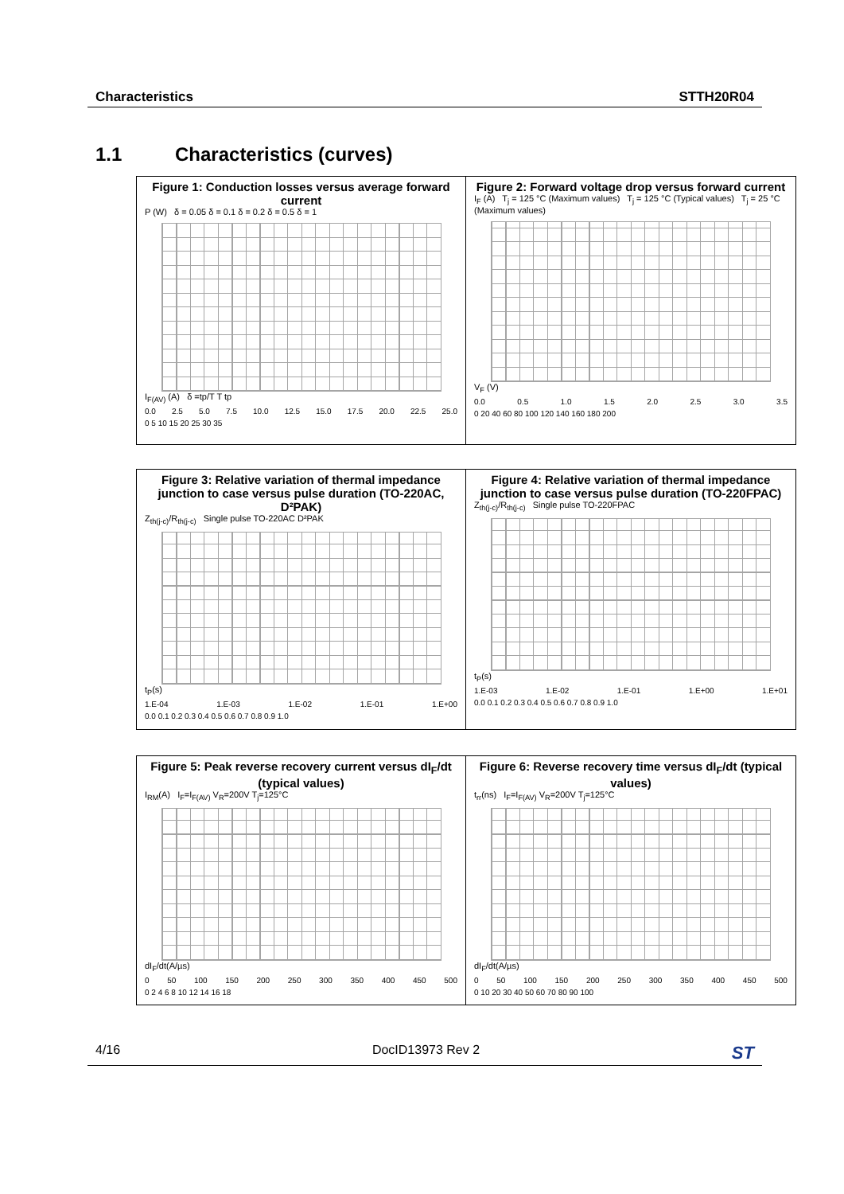Characteristics STTH20R04
1.1 Characteristics (curves)
Figure 1: Conduction losses versus average forward current
P (W) δ = 0.05 δ = 0.1 δ = 0.2 δ = 0.5 δ = 1
I<sub>F(AV)</sub> (A) δ =tp/T T tp
0.0 2.5 5.0 7.5 10.0 12.5 15.0 17.5 20.0 22.5 25.0
0 5 10 15 20 25 30 35
Figure 2: Forward voltage drop versus forward current
I<sub>F</sub> (A) T<sub>j</sub> = 125 °C (Maximum values) T<sub>j</sub> = 125 °C (Typical values) T<sub>j</sub> = 25 °C (Maximum values)
V<sub>F</sub> (V)
0.0 0.5 1.0 1.5 2.0 2.5 3.0 3.5
0 20 40 60 80 100 120 140 160 180 200
Figure 3: Relative variation of thermal impedance junction to case versus pulse duration (TO-220AC, D²PAK)
Z<sub>th(j-c)</sub>/R<sub>th(j-c)</sub> Single pulse TO-220AC D²PAK
t<sub>P</sub>(s)
1.E-04 1.E-03 1.E-02 1.E-01 1.E+00
0.0 0.1 0.2 0.3 0.4 0.5 0.6 0.7 0.8 0.9 1.0
Figure 4: Relative variation of thermal impedance junction to case versus pulse duration (TO-220FPAC)
Z<sub>th(j-c)</sub>/R<sub>th(j-c)</sub> Single pulse TO-220FPAC
t<sub>P</sub>(s)
1.E-03 1.E-02 1.E-01 1.E+00 1.E+01
0.0 0.1 0.2 0.3 0.4 0.5 0.6 0.7 0.8 0.9 1.0
Figure 5: Peak reverse recovery current versus dI<sub>F</sub>/dt (typical values)
I<sub>RM</sub>(A) I<sub>F</sub>=I<sub>F(AV)</sub> V<sub>R</sub>=200V T<sub>j</sub>=125°C
dI<sub>F</sub>/dt(A/µs)
0 50 100 150 200 250 300 350 400 450 500
0 2 4 6 8 10 12 14 16 18
Figure 6: Reverse recovery time versus dI<sub>F</sub>/dt (typical values)
t<sub>rr</sub>(ns) I<sub>F</sub>=I<sub>F(AV)</sub> V<sub>R</sub>=200V T<sub>j</sub>=125°C
dI<sub>F</sub>/dt(A/µs)
0 50 100 150 200 250 300 350 400 450 500
0 10 20 30 40 50 60 70 80 90 100
4/16 DocID13973 Rev 2 ST